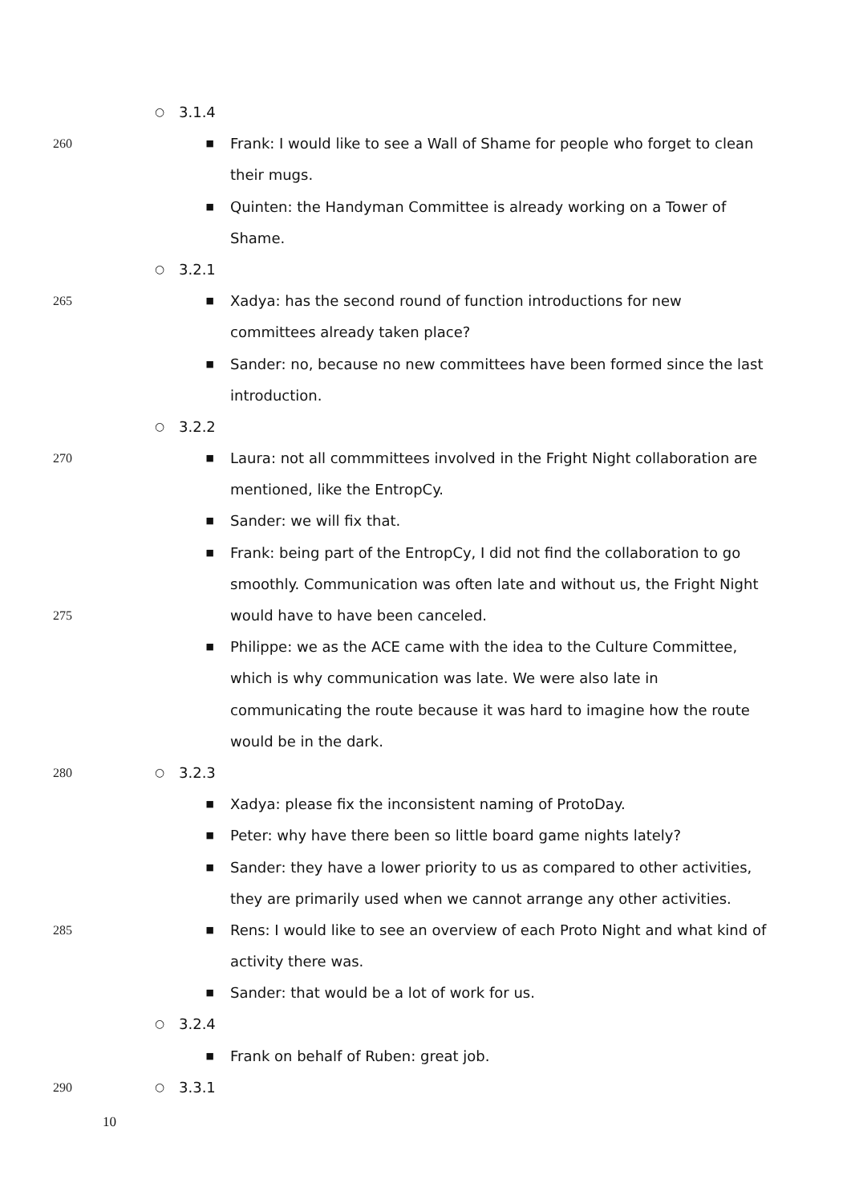○ 3.1.4
260 ■ Frank: I would like to see a Wall of Shame for people who forget to clean
their mugs.
■ Quinten: the Handyman Committee is already working on a Tower of
Shame.
○ 3.2.1
265 ■ Xadya: has the second round of function introductions for new
committees already taken place?
■ Sander: no, because no new committees have been formed since the last
introduction.
○ 3.2.2
270 ■ Laura: not all commmittees involved in the Fright Night collaboration are
mentioned, like the EntropCy.
■ Sander: we will fix that.
■ Frank: being part of the EntropCy, I did not find the collaboration to go
smoothly. Communication was often late and without us, the Fright Night
275 would have to have been canceled.
■ Philippe: we as the ACE came with the idea to the Culture Committee,
which is why communication was late. We were also late in
communicating the route because it was hard to imagine how the route
would be in the dark.
280 ○ 3.2.3
■ Xadya: please fix the inconsistent naming of ProtoDay.
■ Peter: why have there been so little board game nights lately?
■ Sander: they have a lower priority to us as compared to other activities,
they are primarily used when we cannot arrange any other activities.
285 ■ Rens: I would like to see an overview of each Proto Night and what kind of
activity there was.
■ Sander: that would be a lot of work for us.
○ 3.2.4
■ Frank on behalf of Ruben: great job.
290 ○ 3.3.1
10